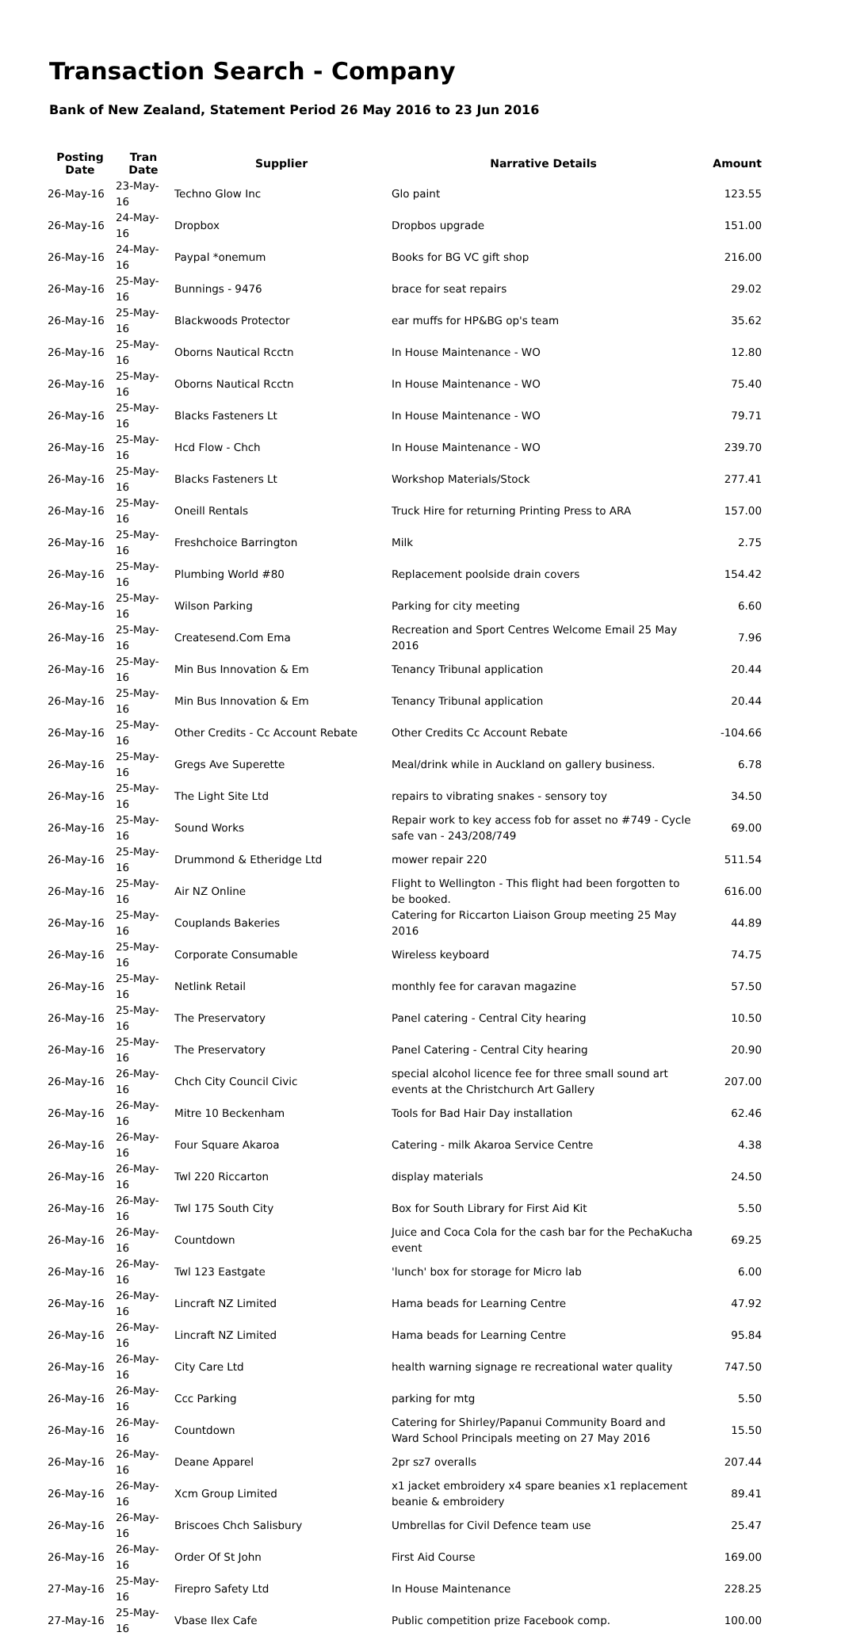Transaction Search - Company
Bank of New Zealand, Statement Period 26 May 2016 to 23 Jun 2016
| Posting Date | Tran Date | Supplier | Narrative Details | Amount |
| --- | --- | --- | --- | --- |
| 26-May-16 | 23-May-16 | Techno Glow Inc | Glo paint | 123.55 |
| 26-May-16 | 24-May-16 | Dropbox | Dropbos upgrade | 151.00 |
| 26-May-16 | 24-May-16 | Paypal *onemum | Books for BG VC gift shop | 216.00 |
| 26-May-16 | 25-May-16 | Bunnings - 9476 | brace for seat repairs | 29.02 |
| 26-May-16 | 25-May-16 | Blackwoods Protector | ear muffs for HP&BG op's team | 35.62 |
| 26-May-16 | 25-May-16 | Oborns Nautical Rcctn | In House Maintenance - WO | 12.80 |
| 26-May-16 | 25-May-16 | Oborns Nautical Rcctn | In House Maintenance - WO | 75.40 |
| 26-May-16 | 25-May-16 | Blacks Fasteners Lt | In House Maintenance - WO | 79.71 |
| 26-May-16 | 25-May-16 | Hcd Flow - Chch | In House Maintenance - WO | 239.70 |
| 26-May-16 | 25-May-16 | Blacks Fasteners Lt | Workshop Materials/Stock | 277.41 |
| 26-May-16 | 25-May-16 | Oneill Rentals | Truck Hire for returning Printing Press to ARA | 157.00 |
| 26-May-16 | 25-May-16 | Freshchoice Barrington | Milk | 2.75 |
| 26-May-16 | 25-May-16 | Plumbing World #80 | Replacement poolside drain covers | 154.42 |
| 26-May-16 | 25-May-16 | Wilson Parking | Parking for city meeting | 6.60 |
| 26-May-16 | 25-May-16 | Createsend.Com Ema | Recreation and Sport Centres Welcome Email 25 May 2016 | 7.96 |
| 26-May-16 | 25-May-16 | Min Bus Innovation & Em | Tenancy Tribunal application | 20.44 |
| 26-May-16 | 25-May-16 | Min Bus Innovation & Em | Tenancy Tribunal application | 20.44 |
| 26-May-16 | 25-May-16 | Other Credits - Cc Account Rebate | Other Credits Cc Account Rebate | -104.66 |
| 26-May-16 | 25-May-16 | Gregs Ave Superette | Meal/drink while in Auckland on gallery business. | 6.78 |
| 26-May-16 | 25-May-16 | The Light Site Ltd | repairs to vibrating snakes - sensory toy | 34.50 |
| 26-May-16 | 25-May-16 | Sound Works | Repair work to key access fob for asset no #749 - Cycle safe van - 243/208/749 | 69.00 |
| 26-May-16 | 25-May-16 | Drummond & Etheridge Ltd | mower repair 220 | 511.54 |
| 26-May-16 | 25-May-16 | Air NZ Online | Flight to Wellington - This flight had been forgotten to be booked. | 616.00 |
| 26-May-16 | 25-May-16 | Couplands Bakeries | Catering for Riccarton Liaison Group meeting 25 May 2016 | 44.89 |
| 26-May-16 | 25-May-16 | Corporate Consumable | Wireless keyboard | 74.75 |
| 26-May-16 | 25-May-16 | Netlink Retail | monthly fee for caravan magazine | 57.50 |
| 26-May-16 | 25-May-16 | The Preservatory | Panel catering - Central City hearing | 10.50 |
| 26-May-16 | 25-May-16 | The Preservatory | Panel Catering - Central City hearing | 20.90 |
| 26-May-16 | 26-May-16 | Chch City Council Civic | special alcohol licence fee for three small sound art events at the Christchurch Art Gallery | 207.00 |
| 26-May-16 | 26-May-16 | Mitre 10 Beckenham | Tools for Bad Hair Day installation | 62.46 |
| 26-May-16 | 26-May-16 | Four Square Akaroa | Catering - milk Akaroa Service Centre | 4.38 |
| 26-May-16 | 26-May-16 | Twl 220 Riccarton | display materials | 24.50 |
| 26-May-16 | 26-May-16 | Twl 175 South City | Box for South Library for First Aid Kit | 5.50 |
| 26-May-16 | 26-May-16 | Countdown | Juice and Coca Cola for the cash bar for the PechaKucha event | 69.25 |
| 26-May-16 | 26-May-16 | Twl 123 Eastgate | 'lunch' box for storage for Micro lab | 6.00 |
| 26-May-16 | 26-May-16 | Lincraft NZ Limited | Hama beads for Learning Centre | 47.92 |
| 26-May-16 | 26-May-16 | Lincraft NZ Limited | Hama beads for Learning Centre | 95.84 |
| 26-May-16 | 26-May-16 | City Care Ltd | health warning signage re recreational water quality | 747.50 |
| 26-May-16 | 26-May-16 | Ccc Parking | parking for mtg | 5.50 |
| 26-May-16 | 26-May-16 | Countdown | Catering for Shirley/Papanui Community Board and Ward School Principals meeting on 27 May 2016 | 15.50 |
| 26-May-16 | 26-May-16 | Deane Apparel | 2pr sz7 overalls | 207.44 |
| 26-May-16 | 26-May-16 | Xcm Group Limited | x1 jacket embroidery x4 spare beanies x1 replacement beanie & embroidery | 89.41 |
| 26-May-16 | 26-May-16 | Briscoes Chch Salisbury | Umbrellas for Civil Defence team use | 25.47 |
| 26-May-16 | 26-May-16 | Order Of St John | First Aid Course | 169.00 |
| 27-May-16 | 25-May-16 | Firepro Safety Ltd | In House Maintenance | 228.25 |
| 27-May-16 | 25-May-16 | Vbase Ilex Cafe | Public competition prize Facebook comp. | 100.00 |